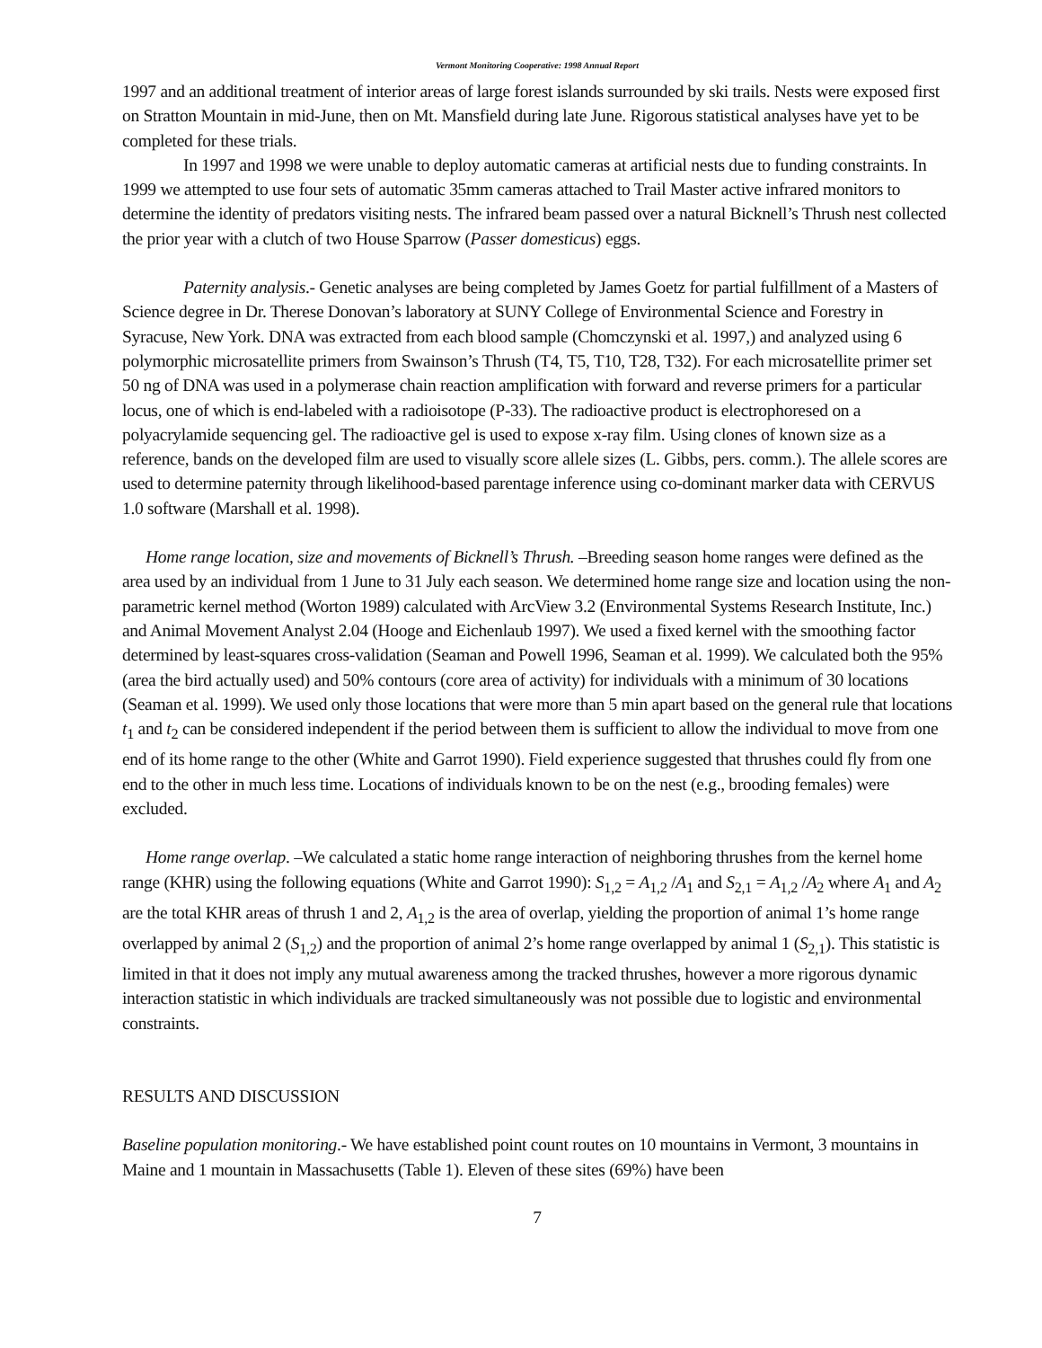Vermont Monitoring Cooperative: 1998 Annual Report
1997 and an additional treatment of interior areas of large forest islands surrounded by ski trails. Nests were exposed first on Stratton Mountain in mid-June, then on Mt. Mansfield during late June. Rigorous statistical analyses have yet to be completed for these trials.
In 1997 and 1998 we were unable to deploy automatic cameras at artificial nests due to funding constraints. In 1999 we attempted to use four sets of automatic 35mm cameras attached to Trail Master active infrared monitors to determine the identity of predators visiting nests. The infrared beam passed over a natural Bicknell’s Thrush nest collected the prior year with a clutch of two House Sparrow (Passer domesticus) eggs.
Paternity analysis.- Genetic analyses are being completed by James Goetz for partial fulfillment of a Masters of Science degree in Dr. Therese Donovan’s laboratory at SUNY College of Environmental Science and Forestry in Syracuse, New York. DNA was extracted from each blood sample (Chomczynski et al. 1997,) and analyzed using 6 polymorphic microsatellite primers from Swainson’s Thrush (T4, T5, T10, T28, T32). For each microsatellite primer set 50 ng of DNA was used in a polymerase chain reaction amplification with forward and reverse primers for a particular locus, one of which is end-labeled with a radioisotope (P-33). The radioactive product is electrophoresed on a polyacrylamide sequencing gel. The radioactive gel is used to expose x-ray film. Using clones of known size as a reference, bands on the developed film are used to visually score allele sizes (L. Gibbs, pers. comm.). The allele scores are used to determine paternity through likelihood-based parentage inference using co-dominant marker data with CERVUS 1.0 software (Marshall et al. 1998).
Home range location, size and movements of Bicknell’s Thrush. –Breeding season home ranges were defined as the area used by an individual from 1 June to 31 July each season. We determined home range size and location using the non-parametric kernel method (Worton 1989) calculated with ArcView 3.2 (Environmental Systems Research Institute, Inc.) and Animal Movement Analyst 2.04 (Hooge and Eichenlaub 1997). We used a fixed kernel with the smoothing factor determined by least-squares cross-validation (Seaman and Powell 1996, Seaman et al. 1999). We calculated both the 95% (area the bird actually used) and 50% contours (core area of activity) for individuals with a minimum of 30 locations (Seaman et al. 1999). We used only those locations that were more than 5 min apart based on the general rule that locations t<sub>1</sub> and t<sub>2</sub> can be considered independent if the period between them is sufficient to allow the individual to move from one end of its home range to the other (White and Garrot 1990). Field experience suggested that thrushes could fly from one end to the other in much less time. Locations of individuals known to be on the nest (e.g., brooding females) were excluded.
Home range overlap. –We calculated a static home range interaction of neighboring thrushes from the kernel home range (KHR) using the following equations (White and Garrot 1990): S<sub>1,2</sub> = A<sub>1,2</sub> /A<sub>1</sub> and S<sub>2,1</sub> = A<sub>1,2</sub> /A<sub>2</sub> where A<sub>1</sub> and A<sub>2</sub> are the total KHR areas of thrush 1 and 2, A<sub>1,2</sub> is the area of overlap, yielding the proportion of animal 1’s home range overlapped by animal 2 (S<sub>1,2</sub>) and the proportion of animal 2’s home range overlapped by animal 1 (S<sub>2,1</sub>). This statistic is limited in that it does not imply any mutual awareness among the tracked thrushes, however a more rigorous dynamic interaction statistic in which individuals are tracked simultaneously was not possible due to logistic and environmental constraints.
RESULTS AND DISCUSSION
Baseline population monitoring.- We have established point count routes on 10 mountains in Vermont, 3 mountains in Maine and 1 mountain in Massachusetts (Table 1). Eleven of these sites (69%) have been
7